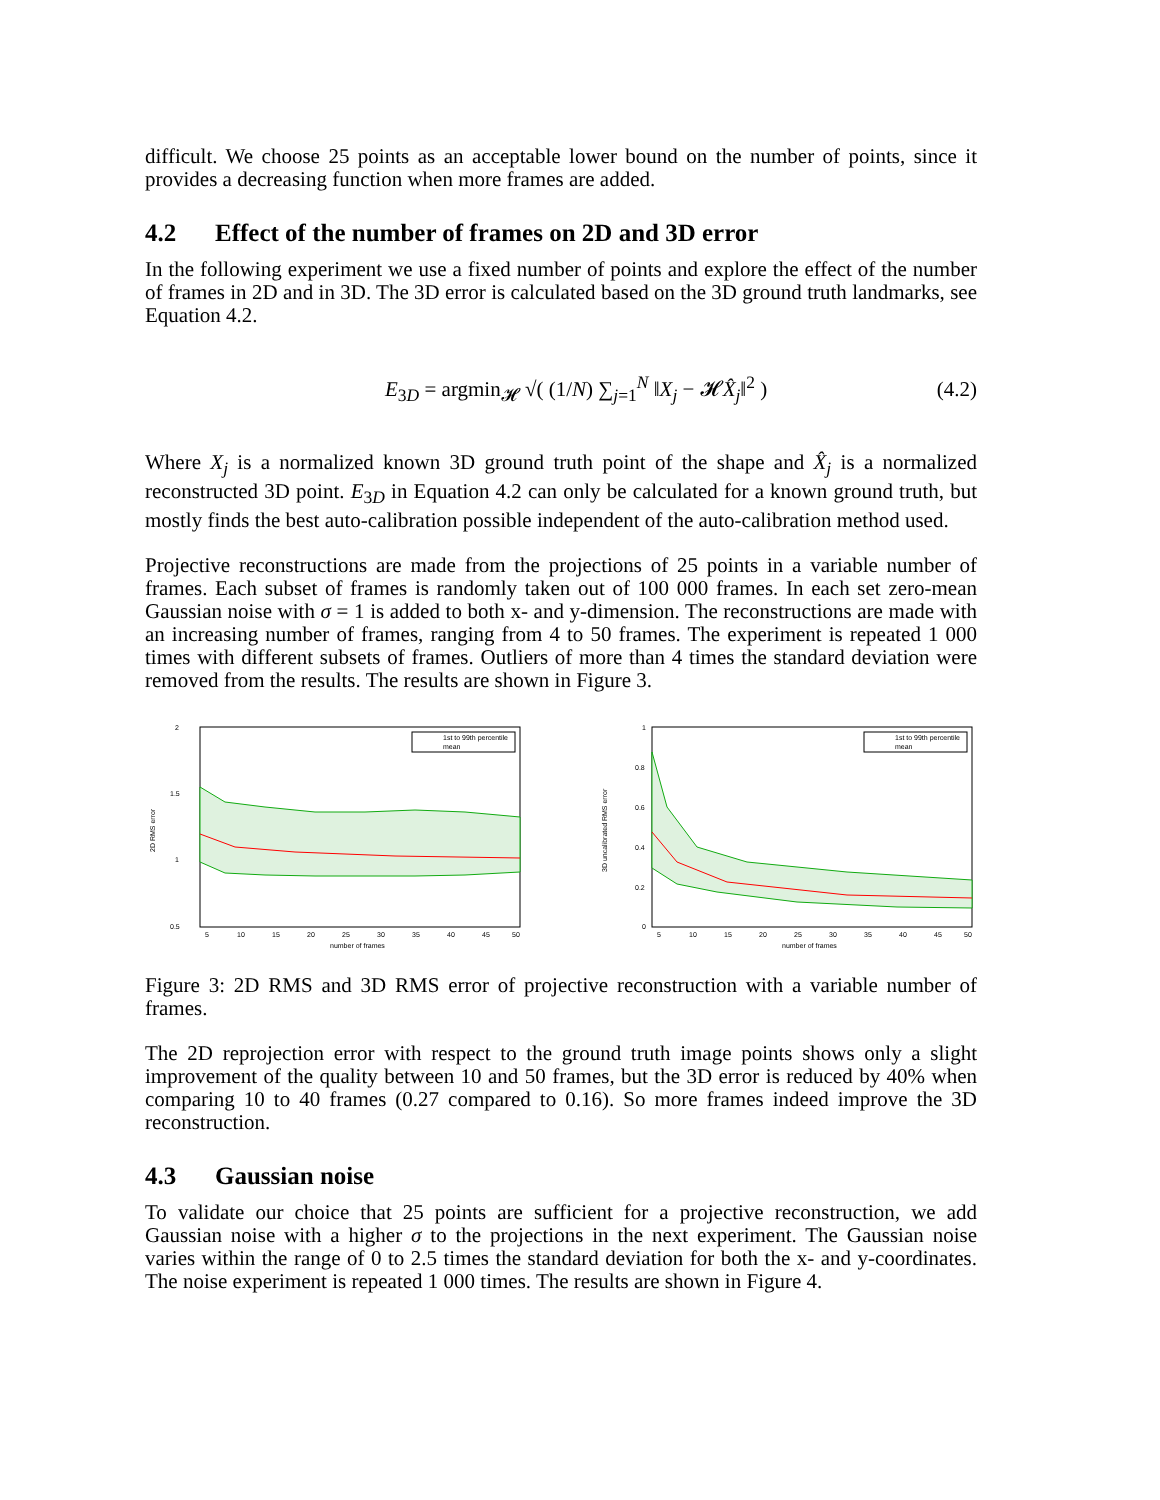difficult. We choose 25 points as an acceptable lower bound on the number of points, since it provides a decreasing function when more frames are added.
4.2 Effect of the number of frames on 2D and 3D error
In the following experiment we use a fixed number of points and explore the effect of the number of frames in 2D and in 3D. The 3D error is calculated based on the 3D ground truth landmarks, see Equation 4.2.
E<sub>3D</sub> = argmin<sub>𝓗</sub> √( (1/N) ∑<sub>j=1</sub><sup>N</sup> ‖X<sub>j</sub> − 𝓗X̂<sub>j</sub>‖<sup>2</sup> )
(4.2)
Where X<sub>j</sub> is a normalized known 3D ground truth point of the shape and X̂<sub>j</sub> is a normalized reconstructed 3D point. E<sub>3D</sub> in Equation 4.2 can only be calculated for a known ground truth, but mostly finds the best auto-calibration possible independent of the auto-calibration method used.
Projective reconstructions are made from the projections of 25 points in a variable number of frames. Each subset of frames is randomly taken out of 100 000 frames. In each set zero-mean Gaussian noise with σ = 1 is added to both x- and y-dimension. The reconstructions are made with an increasing number of frames, ranging from 4 to 50 frames. The experiment is repeated 1 000 times with different subsets of frames. Outliers of more than 4 times the standard deviation were removed from the results. The results are shown in Figure 3.
2
1.5
1
0.5
2D RMS error
5
10
15
20
25
30
35
40
45
50
number of frames
1st to 99th percentile
mean
1
0.8
0.6
0.4
0.2
0
3D uncalibrated RMS error
5
10
15
20
25
30
35
40
45
50
number of frames
1st to 99th percentile
mean
Figure 3: 2D RMS and 3D RMS error of projective reconstruction with a variable number of frames.
The 2D reprojection error with respect to the ground truth image points shows only a slight improvement of the quality between 10 and 50 frames, but the 3D error is reduced by 40% when comparing 10 to 40 frames (0.27 compared to 0.16). So more frames indeed improve the 3D reconstruction.
4.3 Gaussian noise
To validate our choice that 25 points are sufficient for a projective reconstruction, we add Gaussian noise with a higher σ to the projections in the next experiment. The Gaussian noise varies within the range of 0 to 2.5 times the standard deviation for both the x- and y-coordinates. The noise experiment is repeated 1 000 times. The results are shown in Figure 4.